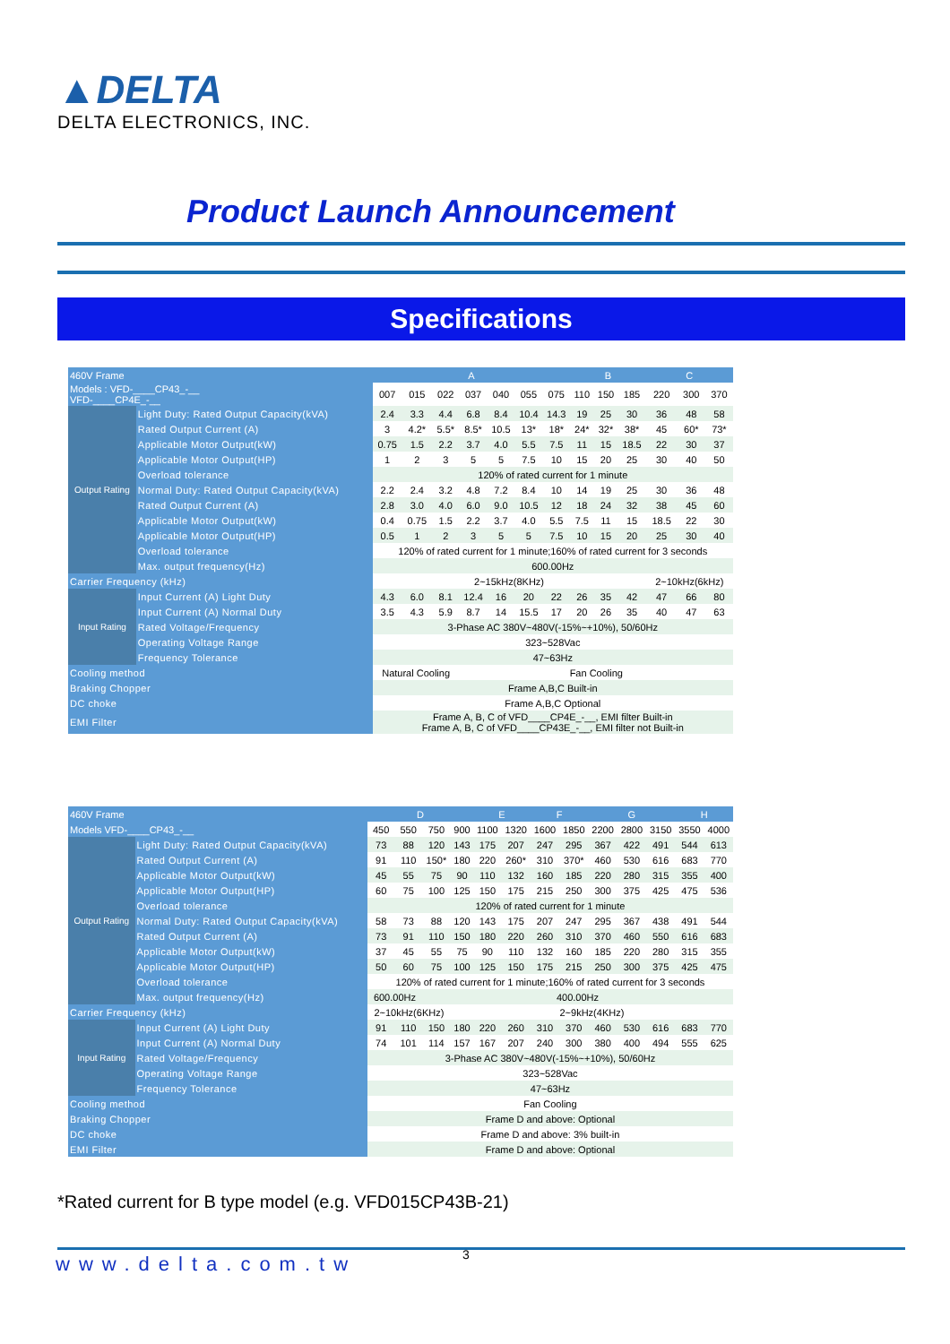▲DELTA
DELTA ELECTRONICS, INC.
Product Launch Announcement
Specifications
| 460V Frame | | A | | | | | | | B | | | C | | |
| --- | --- | --- | --- | --- | --- | --- | --- | --- | --- | --- | --- | --- | --- | --- |
| Models : VFD-____CP43_-__ VFD-____CP4E_-__ | | 007 | 015 | 022 | 037 | 040 | 055 | 075 | 110 | 150 | 185 | 220 | 300 | 370 |
| Output Rating | Light Duty: Rated Output Capacity(kVA) | 2.4 | 3.3 | 4.4 | 6.8 | 8.4 | 10.4 | 14.3 | 19 | 25 | 30 | 36 | 48 | 58 |
| | Rated Output Current (A) | 3 | 4.2* | 5.5* | 8.5* | 10.5 | 13* | 18* | 24* | 32* | 38* | 45 | 60* | 73* |
| | Applicable Motor Output(kW) | 0.75 | 1.5 | 2.2 | 3.7 | 4.0 | 5.5 | 7.5 | 11 | 15 | 18.5 | 22 | 30 | 37 |
| | Applicable Motor Output(HP) | 1 | 2 | 3 | 5 | 5 | 7.5 | 10 | 15 | 20 | 25 | 30 | 40 | 50 |
| | Overload tolerance | 120% of rated current for 1 minute | | | | | | | | | | | | |
| | Normal Duty: Rated Output Capacity(kVA) | 2.2 | 2.4 | 3.2 | 4.8 | 7.2 | 8.4 | 10 | 14 | 19 | 25 | 30 | 36 | 48 |
| | Rated Output Current (A) | 2.8 | 3.0 | 4.0 | 6.0 | 9.0 | 10.5 | 12 | 18 | 24 | 32 | 38 | 45 | 60 |
| | Applicable Motor Output(kW) | 0.4 | 0.75 | 1.5 | 2.2 | 3.7 | 4.0 | 5.5 | 7.5 | 11 | 15 | 18.5 | 22 | 30 |
| | Applicable Motor Output(HP) | 0.5 | 1 | 2 | 3 | 5 | 5 | 7.5 | 10 | 15 | 20 | 25 | 30 | 40 |
| | Overload tolerance | 120% of rated current for 1 minute;160% of rated current for 3 seconds | | | | | | | | | | | | |
| | Max. output frequency(Hz) | 600.00Hz | | | | | | | | | | | | |
| Carrier Frequency (kHz) | | 2~15kHz(8KHz) | | | | | | | | | | 2~10kHz(6kHz) | | |
| Input Rating | Input Current (A) Light Duty | 4.3 | 6.0 | 8.1 | 12.4 | 16 | 20 | 22 | 26 | 35 | 42 | 47 | 66 | 80 |
| | Input Current (A) Normal Duty | 3.5 | 4.3 | 5.9 | 8.7 | 14 | 15.5 | 17 | 20 | 26 | 35 | 40 | 47 | 63 |
| | Rated Voltage/Frequency | 3-Phase AC 380V~480V(-15%~+10%), 50/60Hz | | | | | | | | | | | | |
| | Operating Voltage Range | 323~528Vac | | | | | | | | | | | | |
| | Frequency Tolerance | 47~63Hz | | | | | | | | | | | | |
| Cooling method | | Natural Cooling | | | Fan Cooling | | | | | | | | | |
| Braking Chopper | | Frame A,B,C Built-in | | | | | | | | | | | | |
| DC choke | | Frame A,B,C Optional | | | | | | | | | | | | |
| EMI Filter | | Frame A, B, C of VFD____CP4E_-__, EMI filter Built-in Frame A, B, C of VFD____CP43E_-__, EMI filter not Built-in | | | | | | | | | | | | |
| 460V Frame | | D | | | | E | | F | | G | | | H | |
| --- | --- | --- | --- | --- | --- | --- | --- | --- | --- | --- | --- | --- | --- | --- |
| Models VFD-____CP43_-__ | | 450 | 550 | 750 | 900 | 1100 | 1320 | 1600 | 1850 | 2200 | 2800 | 3150 | 3550 | 4000 |
| Output Rating | Light Duty: Rated Output Capacity(kVA) | 73 | 88 | 120 | 143 | 175 | 207 | 247 | 295 | 367 | 422 | 491 | 544 | 613 |
| | Rated Output Current (A) | 91 | 110 | 150* | 180 | 220 | 260* | 310 | 370* | 460 | 530 | 616 | 683 | 770 |
| | Applicable Motor Output(kW) | 45 | 55 | 75 | 90 | 110 | 132 | 160 | 185 | 220 | 280 | 315 | 355 | 400 |
| | Applicable Motor Output(HP) | 60 | 75 | 100 | 125 | 150 | 175 | 215 | 250 | 300 | 375 | 425 | 475 | 536 |
| | Overload tolerance | 120% of rated current for 1 minute | | | | | | | | | | | | |
| | Normal Duty: Rated Output Capacity(kVA) | 58 | 73 | 88 | 120 | 143 | 175 | 207 | 247 | 295 | 367 | 438 | 491 | 544 |
| | Rated Output Current (A) | 73 | 91 | 110 | 150 | 180 | 220 | 260 | 310 | 370 | 460 | 550 | 616 | 683 |
| | Applicable Motor Output(kW) | 37 | 45 | 55 | 75 | 90 | 110 | 132 | 160 | 185 | 220 | 280 | 315 | 355 |
| | Applicable Motor Output(HP) | 50 | 60 | 75 | 100 | 125 | 150 | 175 | 215 | 250 | 300 | 375 | 425 | 475 |
| | Overload tolerance | 120% of rated current for 1 minute;160% of rated current for 3 seconds | | | | | | | | | | | | |
| | Max. output frequency(Hz) | 600.00Hz | | 400.00Hz | | | | | | | | | | |
| Carrier Frequency (kHz) | | 2~10kHz(6KHz) | | | 2~9kHz(4KHz) | | | | | | | | | |
| Input Rating | Input Current (A) Light Duty | 91 | 110 | 150 | 180 | 220 | 260 | 310 | 370 | 460 | 530 | 616 | 683 | 770 |
| | Input Current (A) Normal Duty | 74 | 101 | 114 | 157 | 167 | 207 | 240 | 300 | 380 | 400 | 494 | 555 | 625 |
| | Rated Voltage/Frequency | 3-Phase AC 380V~480V(-15%~+10%), 50/60Hz | | | | | | | | | | | | |
| | Operating Voltage Range | 323~528Vac | | | | | | | | | | | | |
| | Frequency Tolerance | 47~63Hz | | | | | | | | | | | | |
| Cooling method | | Fan Cooling | | | | | | | | | | | | |
| Braking Chopper | | Frame D and above: Optional | | | | | | | | | | | | |
| DC choke | | Frame D and above: 3% built-in | | | | | | | | | | | | |
| EMI Filter | | Frame D and above: Optional | | | | | | | | | | | | |
*Rated current for B type model (e.g. VFD015CP43B-21)
www.delta.com.tw 3